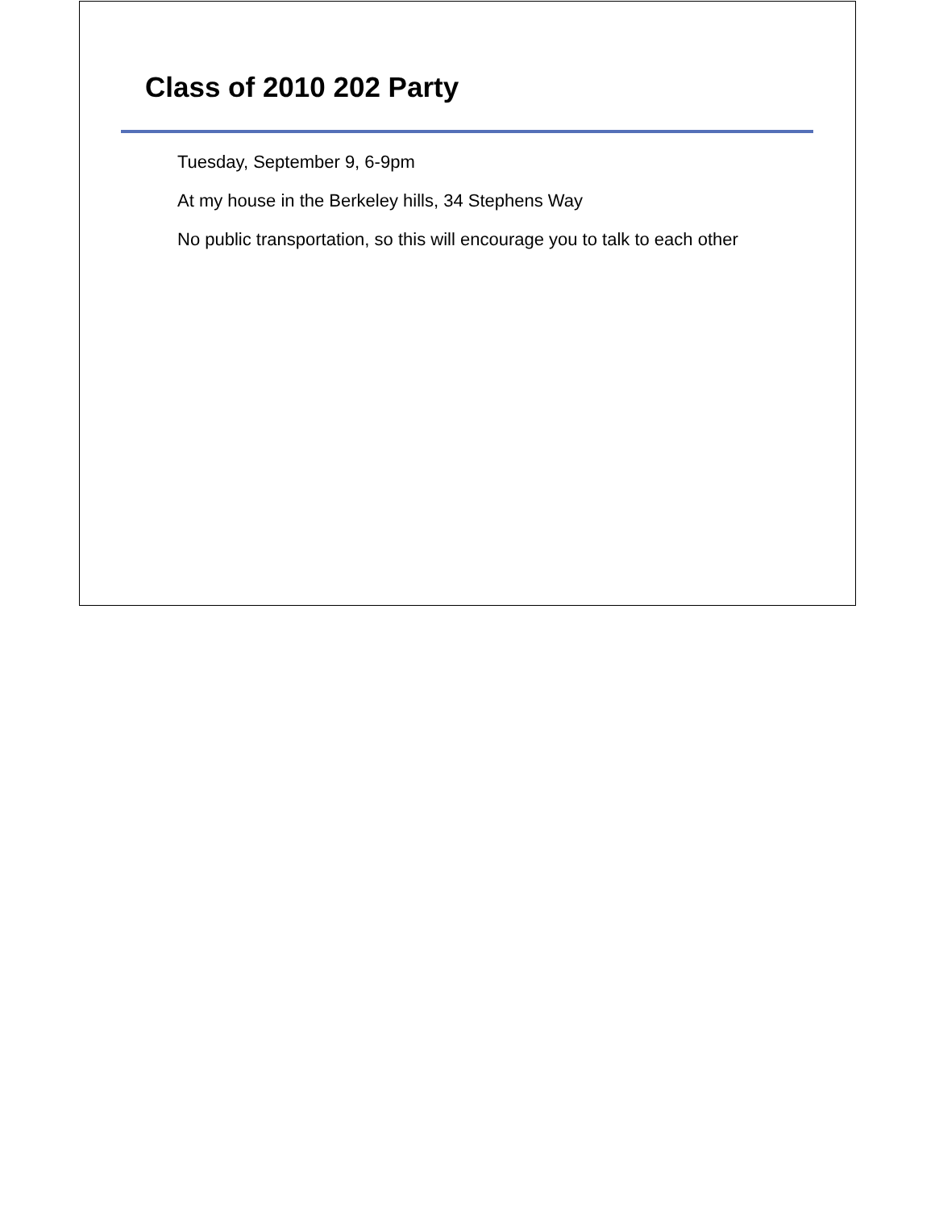Class of 2010 202 Party
Tuesday, September 9, 6-9pm
At my house in the Berkeley hills, 34 Stephens Way
No public transportation, so this will encourage you to talk to each other